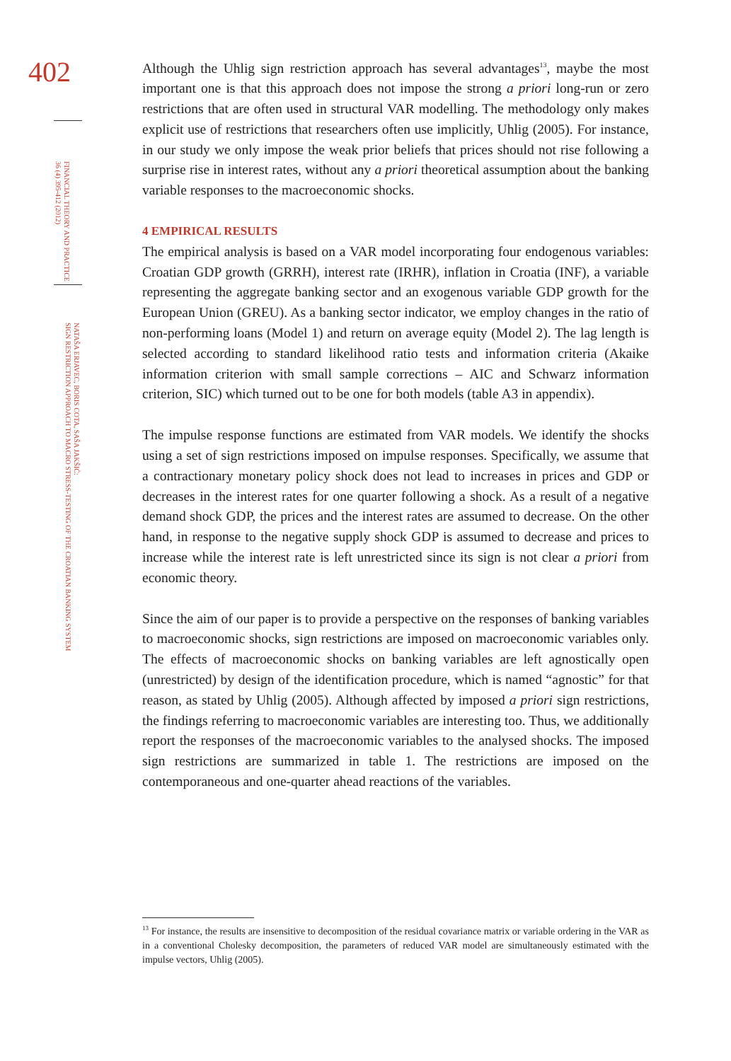402
FINANCIAL THEORY AND PRACTICE
36 (4) 395-412 (2012)
NATAŠA ERJAVEC, BORIS COTA, SAŠA JAKŠIĆ:
SIGN RESTRICTION APPROACH TO MACRO STRESS-TESTING OF THE CROATIAN BANKING SYSTEM
Although the Uhlig sign restriction approach has several advantages<sup>13</sup>, maybe the most important one is that this approach does not impose the strong a priori long-run or zero restrictions that are often used in structural VAR modelling. The methodology only makes explicit use of restrictions that researchers often use implicitly, Uhlig (2005). For instance, in our study we only impose the weak prior beliefs that prices should not rise following a surprise rise in interest rates, without any a priori theoretical assumption about the banking variable responses to the macroeconomic shocks.
4 EMPIRICAL RESULTS
The empirical analysis is based on a VAR model incorporating four endogenous variables: Croatian GDP growth (GRRH), interest rate (IRHR), inflation in Croatia (INF), a variable representing the aggregate banking sector and an exogenous variable GDP growth for the European Union (GREU). As a banking sector indicator, we employ changes in the ratio of non-performing loans (Model 1) and return on average equity (Model 2). The lag length is selected according to standard likelihood ratio tests and information criteria (Akaike information criterion with small sample corrections – AIC and Schwarz information criterion, SIC) which turned out to be one for both models (table A3 in appendix).
The impulse response functions are estimated from VAR models. We identify the shocks using a set of sign restrictions imposed on impulse responses. Specifically, we assume that a contractionary monetary policy shock does not lead to increases in prices and GDP or decreases in the interest rates for one quarter following a shock. As a result of a negative demand shock GDP, the prices and the interest rates are assumed to decrease. On the other hand, in response to the negative supply shock GDP is assumed to decrease and prices to increase while the interest rate is left unrestricted since its sign is not clear a priori from economic theory.
Since the aim of our paper is to provide a perspective on the responses of banking variables to macroeconomic shocks, sign restrictions are imposed on macroeconomic variables only. The effects of macroeconomic shocks on banking variables are left agnostically open (unrestricted) by design of the identification procedure, which is named “agnostic” for that reason, as stated by Uhlig (2005). Although affected by imposed a priori sign restrictions, the findings referring to macroeconomic variables are interesting too. Thus, we additionally report the responses of the macroeconomic variables to the analysed shocks. The imposed sign restrictions are summarized in table 1. The restrictions are imposed on the contemporaneous and one-quarter ahead reactions of the variables.
<sup>13</sup> For instance, the results are insensitive to decomposition of the residual covariance matrix or variable ordering in the VAR as in a conventional Cholesky decomposition, the parameters of reduced VAR model are simultaneously estimated with the impulse vectors, Uhlig (2005).